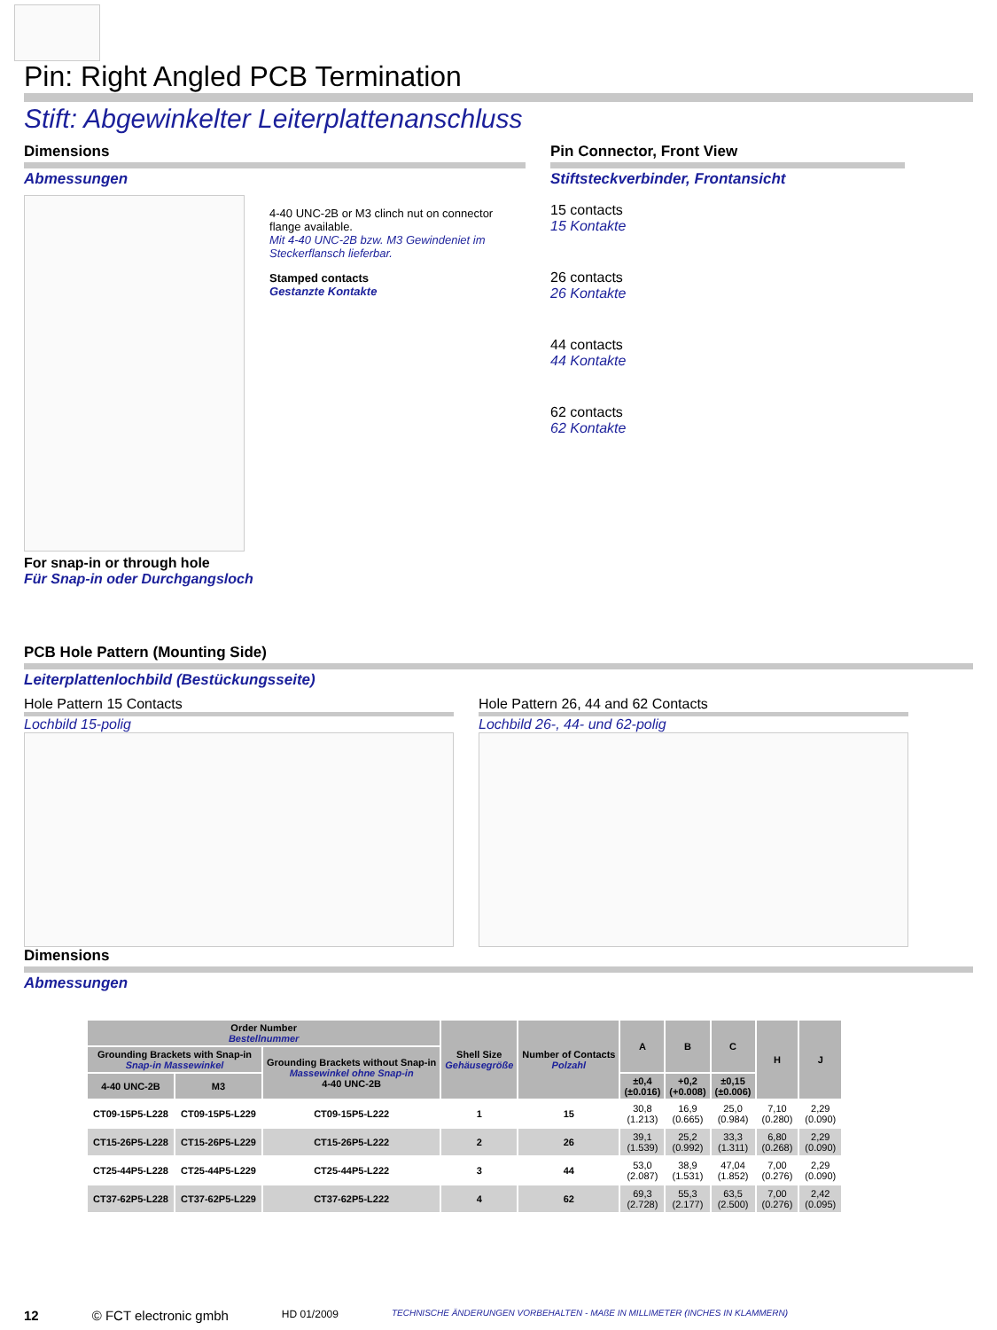Pin: Right Angled PCB Termination
Stift: Abgewinkelter Leiterplattenanschluss
Dimensions
Abmessungen
4-40 UNC-2B or M3 clinch nut on connector flange available.
Mit 4-40 UNC-2B bzw. M3 Gewindeniet im Steckerflansch lieferbar.
Stamped contacts
Gestanzte Kontakte
For snap-in or through hole
Für Snap-in oder Durchgangsloch
Pin Connector, Front View
Stiftsteckverbinder, Frontansicht
15 contacts
15 Kontakte
26 contacts
26 Kontakte
44 contacts
44 Kontakte
62 contacts
62 Kontakte
PCB Hole Pattern (Mounting Side)
Leiterplattenlochbild (Bestückungsseite)
Hole Pattern 15 Contacts
Lochbild 15-polig
Hole Pattern 26, 44 and 62 Contacts
Lochbild 26-, 44- und 62-polig
Dimensions
Abmessungen
| Order Number Bestellnummer | | | Shell Size Gehäusegröße | Number of Contacts Polzahl | A | B | C | H | J |
| --- | --- | --- | --- | --- | --- | --- | --- | --- | --- |
| Grounding Brackets with Snap-in Snap-in Massewinkel | | Grounding Brackets without Snap-in Massewinkel ohne Snap-in 4-40 UNC-2B | | | | | | | |
| 4-40 UNC-2B | M3 | | | | ±0,4 (±0.016) | +0,2 (+0.008) | ±0,15 (±0.006) | | |
| CT09-15P5-L228 | CT09-15P5-L229 | CT09-15P5-L222 | 1 | 15 | 30,8 (1.213) | 16,9 (0.665) | 25,0 (0.984) | 7,10 (0.280) | 2,29 (0.090) |
| CT15-26P5-L228 | CT15-26P5-L229 | CT15-26P5-L222 | 2 | 26 | 39,1 (1.539) | 25,2 (0.992) | 33,3 (1.311) | 6,80 (0.268) | 2,29 (0.090) |
| CT25-44P5-L228 | CT25-44P5-L229 | CT25-44P5-L222 | 3 | 44 | 53,0 (2.087) | 38,9 (1.531) | 47,04 (1.852) | 7,00 (0.276) | 2,29 (0.090) |
| CT37-62P5-L228 | CT37-62P5-L229 | CT37-62P5-L222 | 4 | 62 | 69,3 (2.728) | 55,3 (2.177) | 63,5 (2.500) | 7,00 (0.276) | 2,42 (0.095) |
12 © FCT electronic gmbh HD 01/2009 TECHNISCHE ÄNDERUNGEN VORBEHALTEN - MAßE IN MILLIMETER (INCHES IN KLAMMERN)